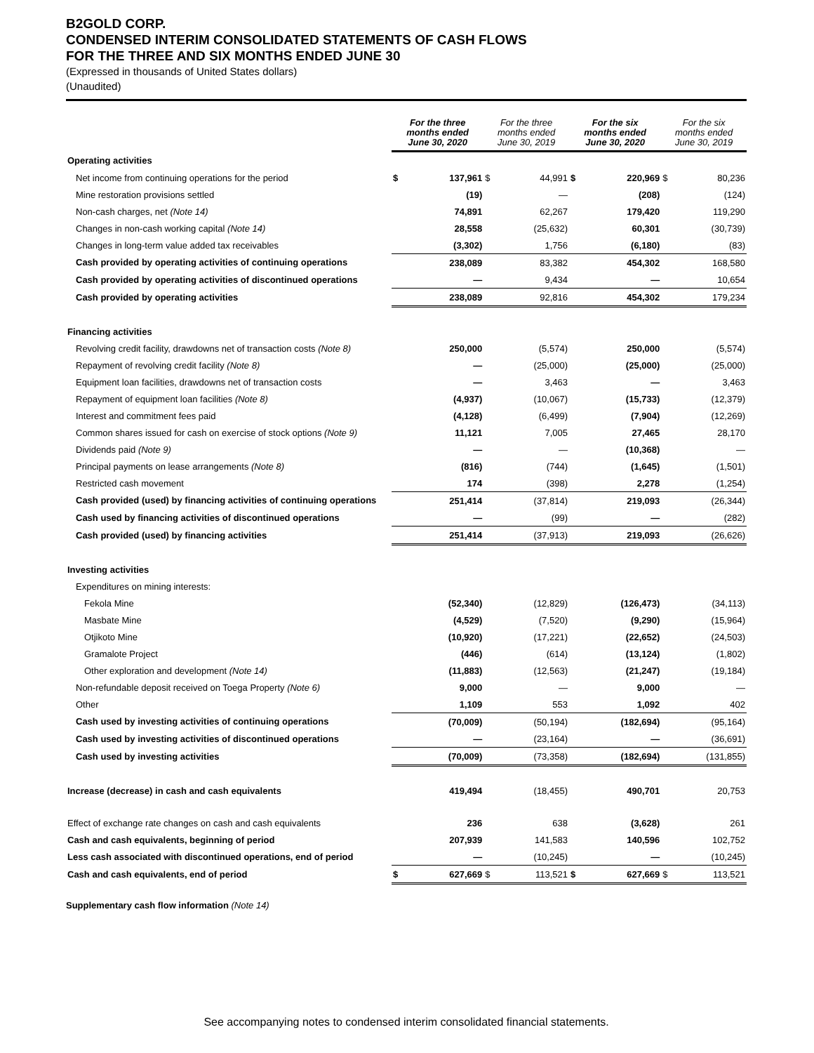B2GOLD CORP.
CONDENSED INTERIM CONSOLIDATED STATEMENTS OF CASH FLOWS
FOR THE THREE AND SIX MONTHS ENDED JUNE 30
(Expressed in thousands of United States dollars)
(Unaudited)
| | For the three months ended June 30, 2020 | | For the three months ended June 30, 2019 | | For the six months ended June 30, 2020 | | For the six months ended June 30, 2019 | |
| --- | --- | --- | --- | --- | --- | --- | --- | --- |
| Operating activities | | | | | | | | |
| Net income from continuing operations for the period | $ | 137,961 | $ | 44,991 | $ | 220,969 | $ | 80,236 |
| Mine restoration provisions settled | | (19) | | — | | (208) | | (124) |
| Non-cash charges, net (Note 14) | | 74,891 | | 62,267 | | 179,420 | | 119,290 |
| Changes in non-cash working capital (Note 14) | | 28,558 | | (25,632) | | 60,301 | | (30,739) |
| Changes in long-term value added tax receivables | | (3,302) | | 1,756 | | (6,180) | | (83) |
| Cash provided by operating activities of continuing operations | | 238,089 | | 83,382 | | 454,302 | | 168,580 |
| Cash provided by operating activities of discontinued operations | | — | | 9,434 | | — | | 10,654 |
| Cash provided by operating activities | | 238,089 | | 92,816 | | 454,302 | | 179,234 |
| Financing activities | | | | | | | | |
| Revolving credit facility, drawdowns net of transaction costs (Note 8) | | 250,000 | | (5,574) | | 250,000 | | (5,574) |
| Repayment of revolving credit facility (Note 8) | | — | | (25,000) | | (25,000) | | (25,000) |
| Equipment loan facilities, drawdowns net of transaction costs | | — | | 3,463 | | — | | 3,463 |
| Repayment of equipment loan facilities (Note 8) | | (4,937) | | (10,067) | | (15,733) | | (12,379) |
| Interest and commitment fees paid | | (4,128) | | (6,499) | | (7,904) | | (12,269) |
| Common shares issued for cash on exercise of stock options (Note 9) | | 11,121 | | 7,005 | | 27,465 | | 28,170 |
| Dividends paid (Note 9) | | — | | — | | (10,368) | | — |
| Principal payments on lease arrangements (Note 8) | | (816) | | (744) | | (1,645) | | (1,501) |
| Restricted cash movement | | 174 | | (398) | | 2,278 | | (1,254) |
| Cash provided (used) by financing activities of continuing operations | | 251,414 | | (37,814) | | 219,093 | | (26,344) |
| Cash used by financing activities of discontinued operations | | — | | (99) | | — | | (282) |
| Cash provided (used) by financing activities | | 251,414 | | (37,913) | | 219,093 | | (26,626) |
| Investing activities | | | | | | | | |
| Expenditures on mining interests: | | | | | | | | |
| Fekola Mine | | (52,340) | | (12,829) | | (126,473) | | (34,113) |
| Masbate Mine | | (4,529) | | (7,520) | | (9,290) | | (15,964) |
| Otjikoto Mine | | (10,920) | | (17,221) | | (22,652) | | (24,503) |
| Gramalote Project | | (446) | | (614) | | (13,124) | | (1,802) |
| Other exploration and development (Note 14) | | (11,883) | | (12,563) | | (21,247) | | (19,184) |
| Non-refundable deposit received on Toega Property (Note 6) | | 9,000 | | — | | 9,000 | | — |
| Other | | 1,109 | | 553 | | 1,092 | | 402 |
| Cash used by investing activities of continuing operations | | (70,009) | | (50,194) | | (182,694) | | (95,164) |
| Cash used by investing activities of discontinued operations | | — | | (23,164) | | — | | (36,691) |
| Cash used by investing activities | | (70,009) | | (73,358) | | (182,694) | | (131,855) |
| Increase (decrease) in cash and cash equivalents | | 419,494 | | (18,455) | | 490,701 | | 20,753 |
| Effect of exchange rate changes on cash and cash equivalents | | 236 | | 638 | | (3,628) | | 261 |
| Cash and cash equivalents, beginning of period | | 207,939 | | 141,583 | | 140,596 | | 102,752 |
| Less cash associated with discontinued operations, end of period | | — | | (10,245) | | — | | (10,245) |
| Cash and cash equivalents, end of period | $ | 627,669 | $ | 113,521 | $ | 627,669 | $ | 113,521 |
Supplementary cash flow information (Note 14)
See accompanying notes to condensed interim consolidated financial statements.